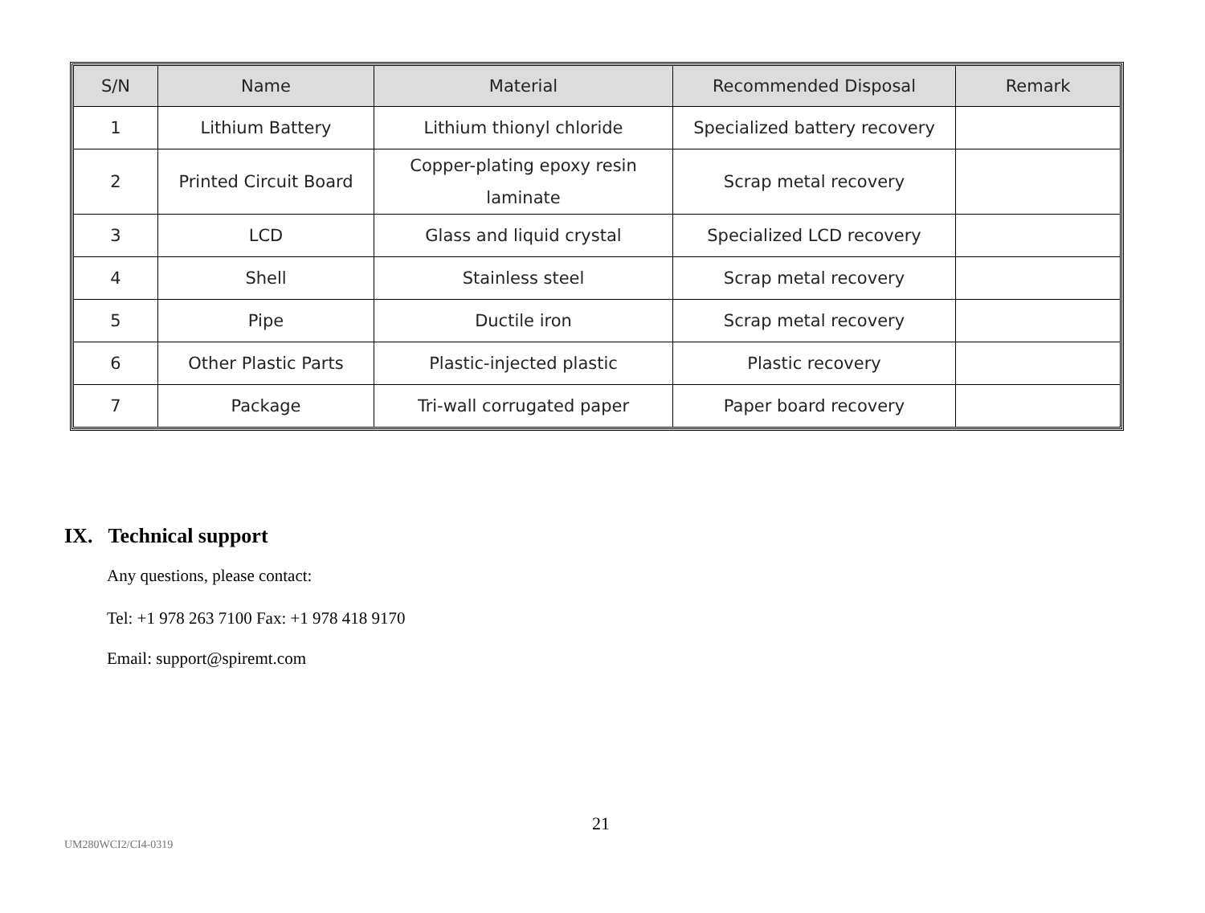| S/N | Name | Material | Recommended Disposal | Remark |
| --- | --- | --- | --- | --- |
| 1 | Lithium Battery | Lithium thionyl chloride | Specialized battery recovery | |
| 2 | Printed Circuit Board | Copper-plating epoxy resin laminate | Scrap metal recovery | |
| 3 | LCD | Glass and liquid crystal | Specialized LCD recovery | |
| 4 | Shell | Stainless steel | Scrap metal recovery | |
| 5 | Pipe | Ductile iron | Scrap metal recovery | |
| 6 | Other Plastic Parts | Plastic-injected plastic | Plastic recovery | |
| 7 | Package | Tri-wall corrugated paper | Paper board recovery | |
IX. Technical support
Any questions, please contact:
Tel: +1 978 263 7100 Fax: +1 978 418 9170
Email: support@spiremt.com
21
UM280WCI2/CI4-0319